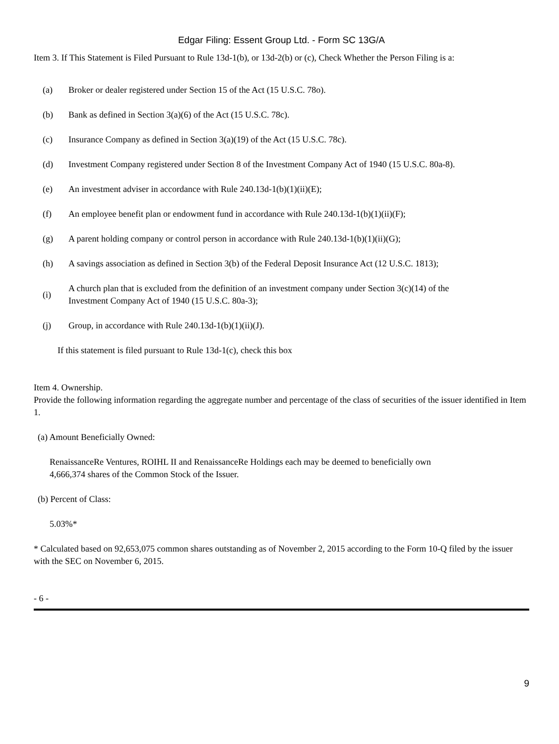Edgar Filing: Essent Group Ltd. - Form SC 13G/A
Item 3. If This Statement is Filed Pursuant to Rule 13d-1(b), or 13d-2(b) or (c), Check Whether the Person Filing is a:
| (a) | Broker or dealer registered under Section 15 of the Act (15 U.S.C. 78o). |
| (b) | Bank as defined in Section 3(a)(6) of the Act (15 U.S.C. 78c). |
| (c) | Insurance Company as defined in Section 3(a)(19) of the Act (15 U.S.C. 78c). |
| (d) | Investment Company registered under Section 8 of the Investment Company Act of 1940 (15 U.S.C. 80a-8). |
| (e) | An investment adviser in accordance with Rule 240.13d-1(b)(1)(ii)(E); |
| (f) | An employee benefit plan or endowment fund in accordance with Rule 240.13d-1(b)(1)(ii)(F); |
| (g) | A parent holding company or control person in accordance with Rule 240.13d-1(b)(1)(ii)(G); |
| (h) | A savings association as defined in Section 3(b) of the Federal Deposit Insurance Act (12 U.S.C. 1813); |
| (i) | A church plan that is excluded from the definition of an investment company under Section 3(c)(14) of the Investment Company Act of 1940 (15 U.S.C. 80a-3); |
| (j) | Group, in accordance with Rule 240.13d-1(b)(1)(ii)(J). |
If this statement is filed pursuant to Rule 13d-1(c), check this box
Item 4. Ownership.
Provide the following information regarding the aggregate number and percentage of the class of securities of the issuer identified in Item 1.
(a) Amount Beneficially Owned:
RenaissanceRe Ventures, ROIHL II and RenaissanceRe Holdings each may be deemed to beneficially own
4,666,374 shares of the Common Stock of the Issuer.
(b) Percent of Class:
5.03%*
* Calculated based on 92,653,075 common shares outstanding as of November 2, 2015 according to the Form 10-Q filed by the issuer with the SEC on November 6, 2015.
- 6 -
9